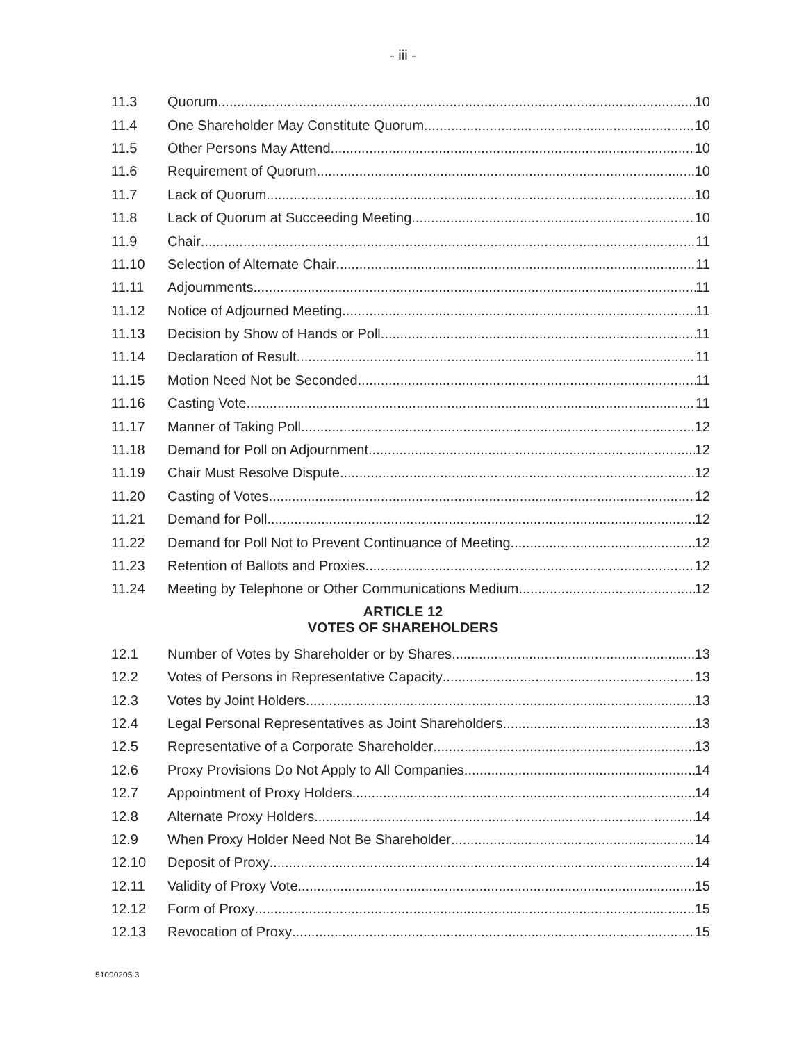- iii -
11.3 Quorum 10
11.4 One Shareholder May Constitute Quorum 10
11.5 Other Persons May Attend 10
11.6 Requirement of Quorum 10
11.7 Lack of Quorum 10
11.8 Lack of Quorum at Succeeding Meeting 10
11.9 Chair 11
11.10 Selection of Alternate Chair 11
11.11 Adjournments 11
11.12 Notice of Adjourned Meeting 11
11.13 Decision by Show of Hands or Poll 11
11.14 Declaration of Result 11
11.15 Motion Need Not be Seconded 11
11.16 Casting Vote 11
11.17 Manner of Taking Poll 12
11.18 Demand for Poll on Adjournment 12
11.19 Chair Must Resolve Dispute 12
11.20 Casting of Votes 12
11.21 Demand for Poll 12
11.22 Demand for Poll Not to Prevent Continuance of Meeting 12
11.23 Retention of Ballots and Proxies 12
11.24 Meeting by Telephone or Other Communications Medium 12
ARTICLE 12
VOTES OF SHAREHOLDERS
12.1 Number of Votes by Shareholder or by Shares 13
12.2 Votes of Persons in Representative Capacity 13
12.3 Votes by Joint Holders 13
12.4 Legal Personal Representatives as Joint Shareholders 13
12.5 Representative of a Corporate Shareholder 13
12.6 Proxy Provisions Do Not Apply to All Companies 14
12.7 Appointment of Proxy Holders 14
12.8 Alternate Proxy Holders 14
12.9 When Proxy Holder Need Not Be Shareholder 14
12.10 Deposit of Proxy 14
12.11 Validity of Proxy Vote 15
12.12 Form of Proxy 15
12.13 Revocation of Proxy 15
51090205.3